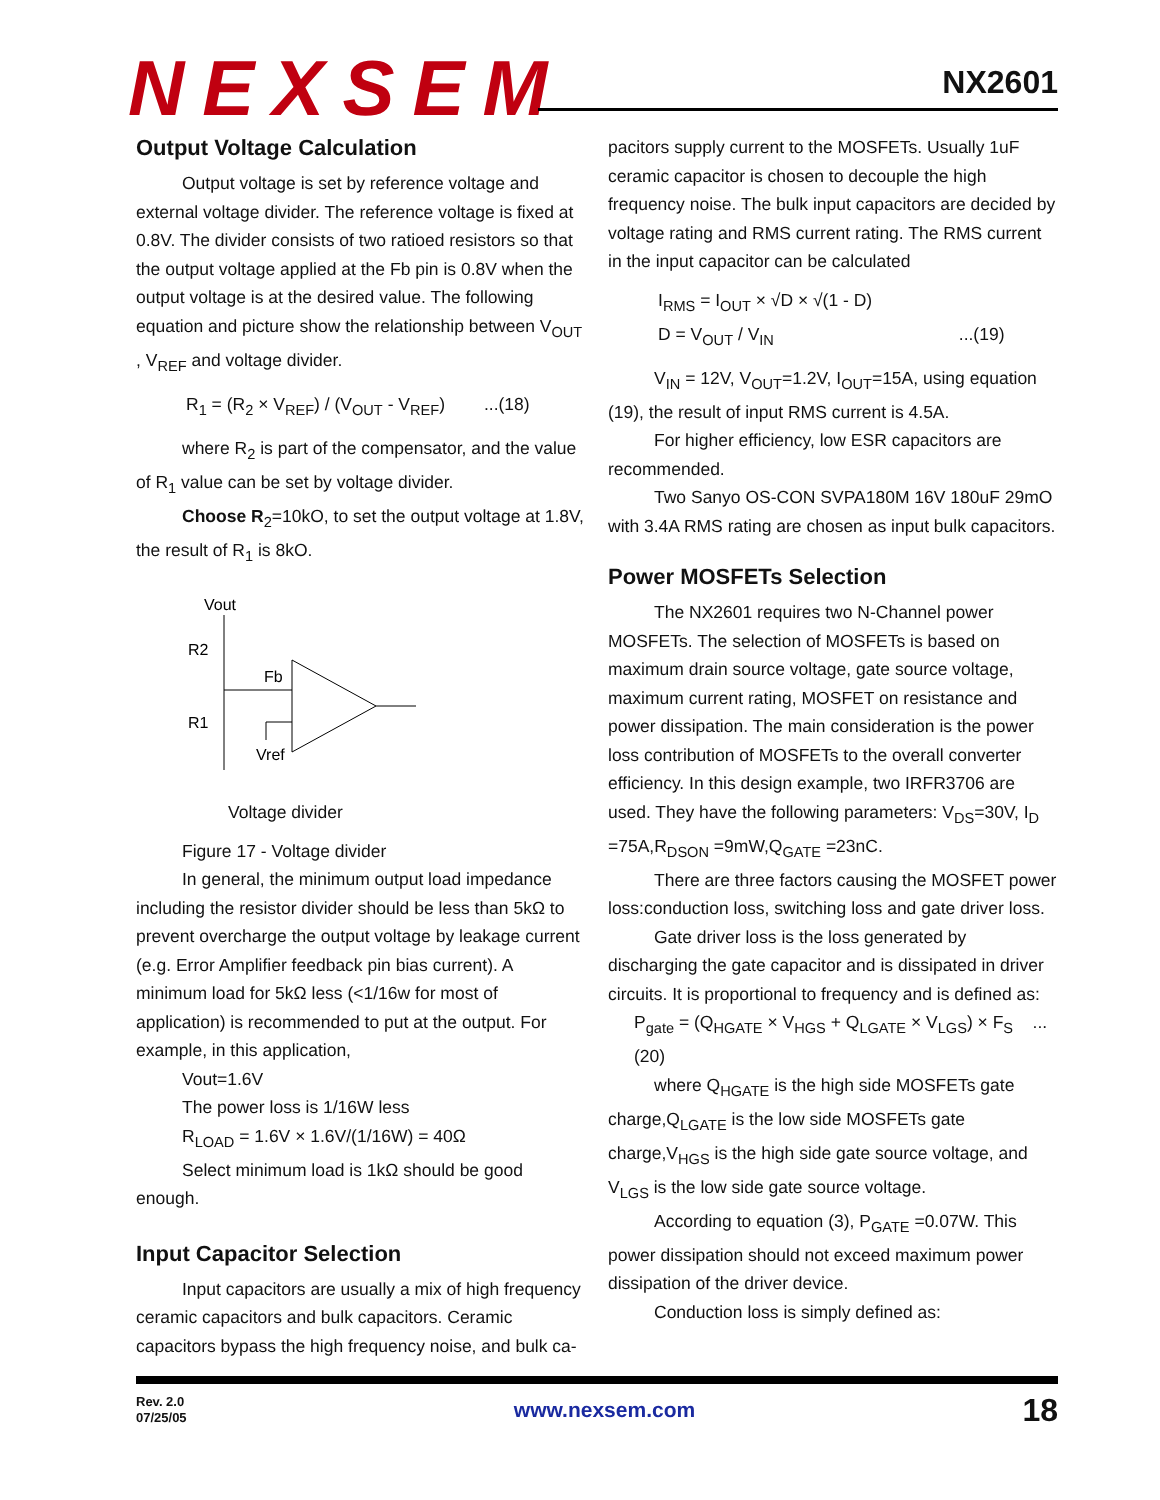NEXSEM
NX2601
Output Voltage Calculation
Output voltage is set by reference voltage and external voltage divider. The reference voltage is fixed at 0.8V. The divider consists of two ratioed resistors so that the output voltage applied at the Fb pin is 0.8V when the output voltage is at the desired value. The following equation and picture show the relationship between V<sub>OUT</sub> , V<sub>REF</sub> and voltage divider.
R<sub>1</sub> = (R<sub>2</sub> × V<sub>REF</sub>) / (V<sub>OUT</sub> - V<sub>REF</sub>) ...(18)
where R<sub>2</sub> is part of the compensator, and the value of R<sub>1</sub> value can be set by voltage divider.
Choose R<sub>2</sub>=10kO, to set the output voltage at 1.8V, the result of R<sub>1</sub> is 8kO.
Vout
R2
R1
Fb
Vref
Voltage divider
Figure 17 - Voltage divider
In general, the minimum output load impedance including the resistor divider should be less than 5kΩ to prevent overcharge the output voltage by leakage current (e.g. Error Amplifier feedback pin bias current). A minimum load for 5kΩ less (<1/16w for most of application) is recommended to put at the output. For example, in this application,
Vout=1.6V
The power loss is 1/16W less
R<sub>LOAD</sub> = 1.6V × 1.6V/(1/16W) = 40Ω
Select minimum load is 1kΩ should be good enough.
Input Capacitor Selection
Input capacitors are usually a mix of high frequency ceramic capacitors and bulk capacitors. Ceramic capacitors bypass the high frequency noise, and bulk ca-
pacitors supply current to the MOSFETs. Usually 1uF ceramic capacitor is chosen to decouple the high frequency noise. The bulk input capacitors are decided by voltage rating and RMS current rating. The RMS current in the input capacitor can be calculated
I<sub>RMS</sub> = I<sub>OUT</sub> × √D × √(1 - D)
D = V<sub>OUT</sub> / V<sub>IN</sub> ...(19)
V<sub>IN</sub> = 12V, V<sub>OUT</sub>=1.2V, I<sub>OUT</sub>=15A, using equation (19), the result of input RMS current is 4.5A.
For higher efficiency, low ESR capacitors are recommended.
Two Sanyo OS-CON SVPA180M 16V 180uF 29mO with 3.4A RMS rating are chosen as input bulk capacitors.
Power MOSFETs Selection
The NX2601 requires two N-Channel power MOSFETs. The selection of MOSFETs is based on maximum drain source voltage, gate source voltage, maximum current rating, MOSFET on resistance and power dissipation. The main consideration is the power loss contribution of MOSFETs to the overall converter efficiency. In this design example, two IRFR3706 are used. They have the following parameters: V<sub>DS</sub>=30V, I<sub>D</sub> =75A,R<sub>DSON</sub> =9mW,Q<sub>GATE</sub> =23nC.
There are three factors causing the MOSFET power loss:conduction loss, switching loss and gate driver loss.
Gate driver loss is the loss generated by discharging the gate capacitor and is dissipated in driver circuits. It is proportional to frequency and is defined as:
P<sub>gate</sub> = (Q<sub>HGATE</sub> × V<sub>HGS</sub> + Q<sub>LGATE</sub> × V<sub>LGS</sub>) × F<sub>S</sub> ...(20)
where Q<sub>HGATE</sub> is the high side MOSFETs gate charge,Q<sub>LGATE</sub> is the low side MOSFETs gate charge,V<sub>HGS</sub> is the high side gate source voltage, and V<sub>LGS</sub> is the low side gate source voltage.
According to equation (3), P<sub>GATE</sub> =0.07W. This power dissipation should not exceed maximum power dissipation of the driver device.
Conduction loss is simply defined as:
Rev. 2.0
07/25/05
www.nexsem.com
18